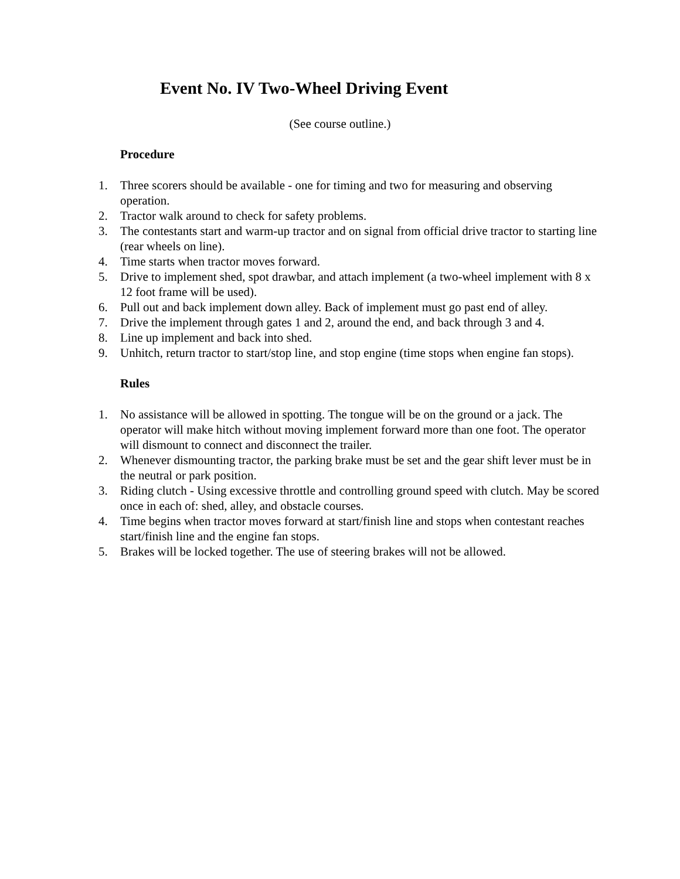Event No. IV Two-Wheel Driving Event
(See course outline.)
Procedure
1. Three scorers should be available - one for timing and two for measuring and observing operation.
2. Tractor walk around to check for safety problems.
3. The contestants start and warm-up tractor and on signal from official drive tractor to starting line (rear wheels on line).
4. Time starts when tractor moves forward.
5. Drive to implement shed, spot drawbar, and attach implement (a two-wheel implement with 8 x 12 foot frame will be used).
6. Pull out and back implement down alley. Back of implement must go past end of alley.
7. Drive the implement through gates 1 and 2, around the end, and back through 3 and 4.
8. Line up implement and back into shed.
9. Unhitch, return tractor to start/stop line, and stop engine (time stops when engine fan stops).
Rules
1. No assistance will be allowed in spotting. The tongue will be on the ground or a jack. The operator will make hitch without moving implement forward more than one foot. The operator will dismount to connect and disconnect the trailer.
2. Whenever dismounting tractor, the parking brake must be set and the gear shift lever must be in the neutral or park position.
3. Riding clutch - Using excessive throttle and controlling ground speed with clutch. May be scored once in each of: shed, alley, and obstacle courses.
4. Time begins when tractor moves forward at start/finish line and stops when contestant reaches start/finish line and the engine fan stops.
5. Brakes will be locked together. The use of steering brakes will not be allowed.